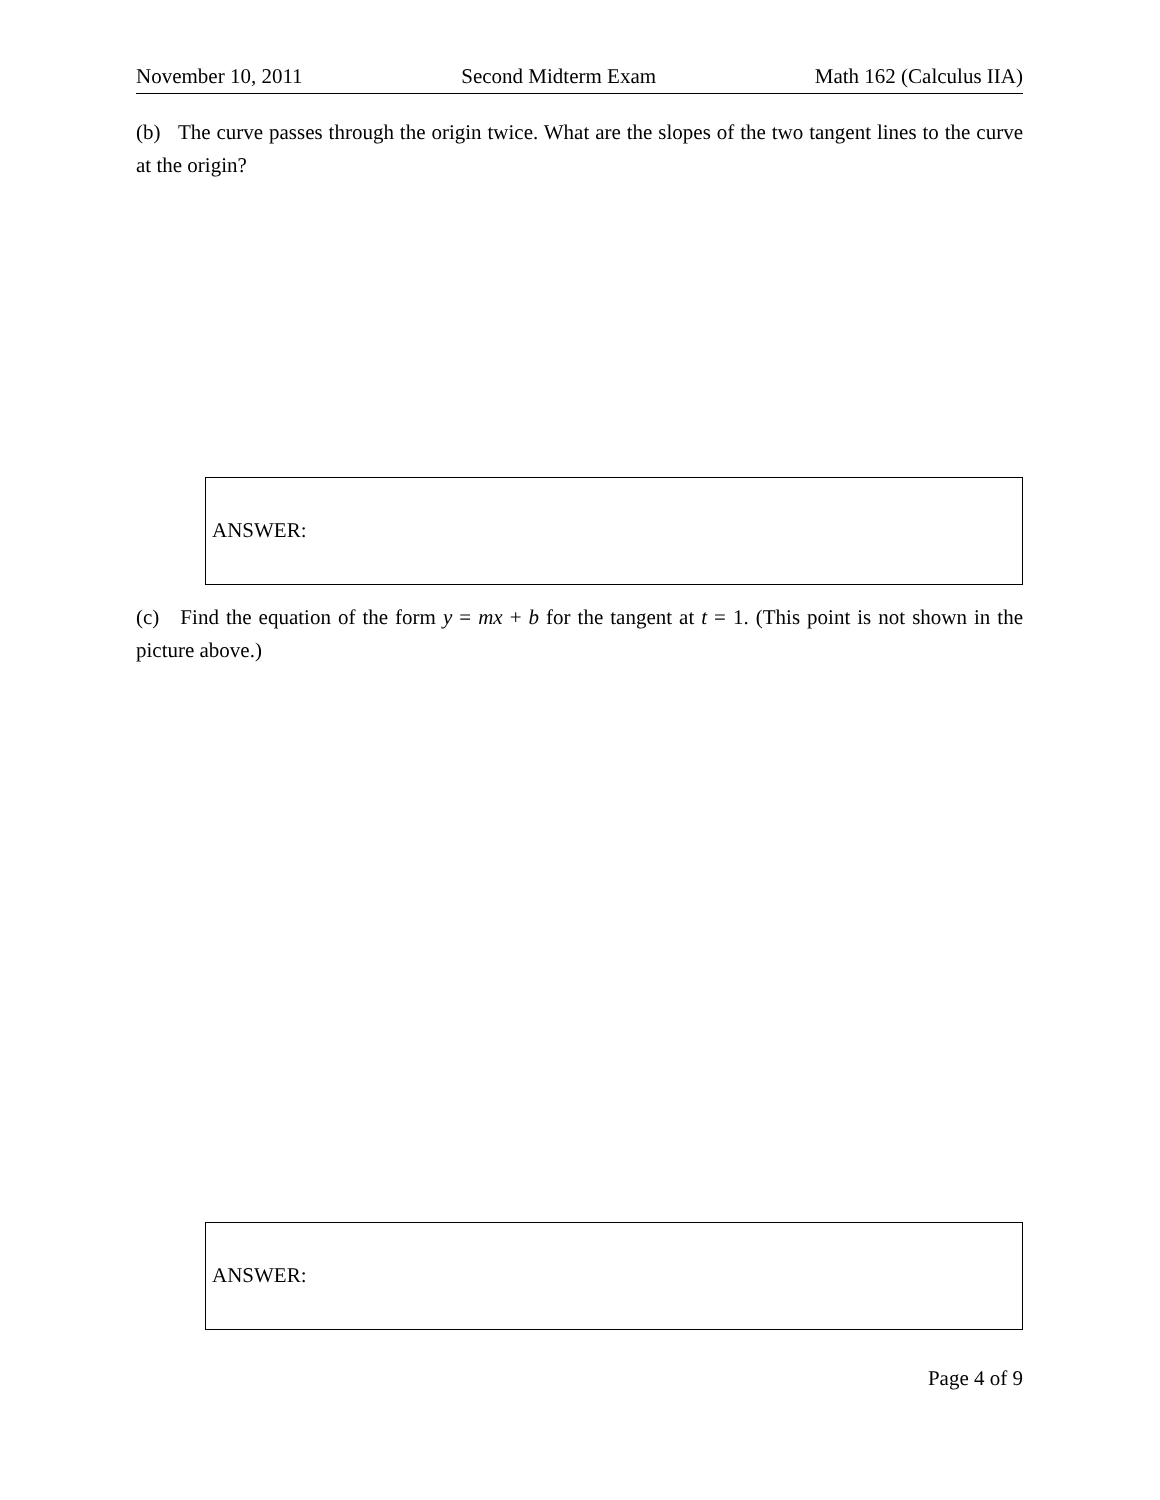November 10, 2011 Second Midterm Exam Math 162 (Calculus IIA)
(b) The curve passes through the origin twice. What are the slopes of the two tangent lines to the curve at the origin?
ANSWER:
(c) Find the equation of the form y = mx + b for the tangent at t = 1. (This point is not shown in the picture above.)
ANSWER:
Page 4 of 9